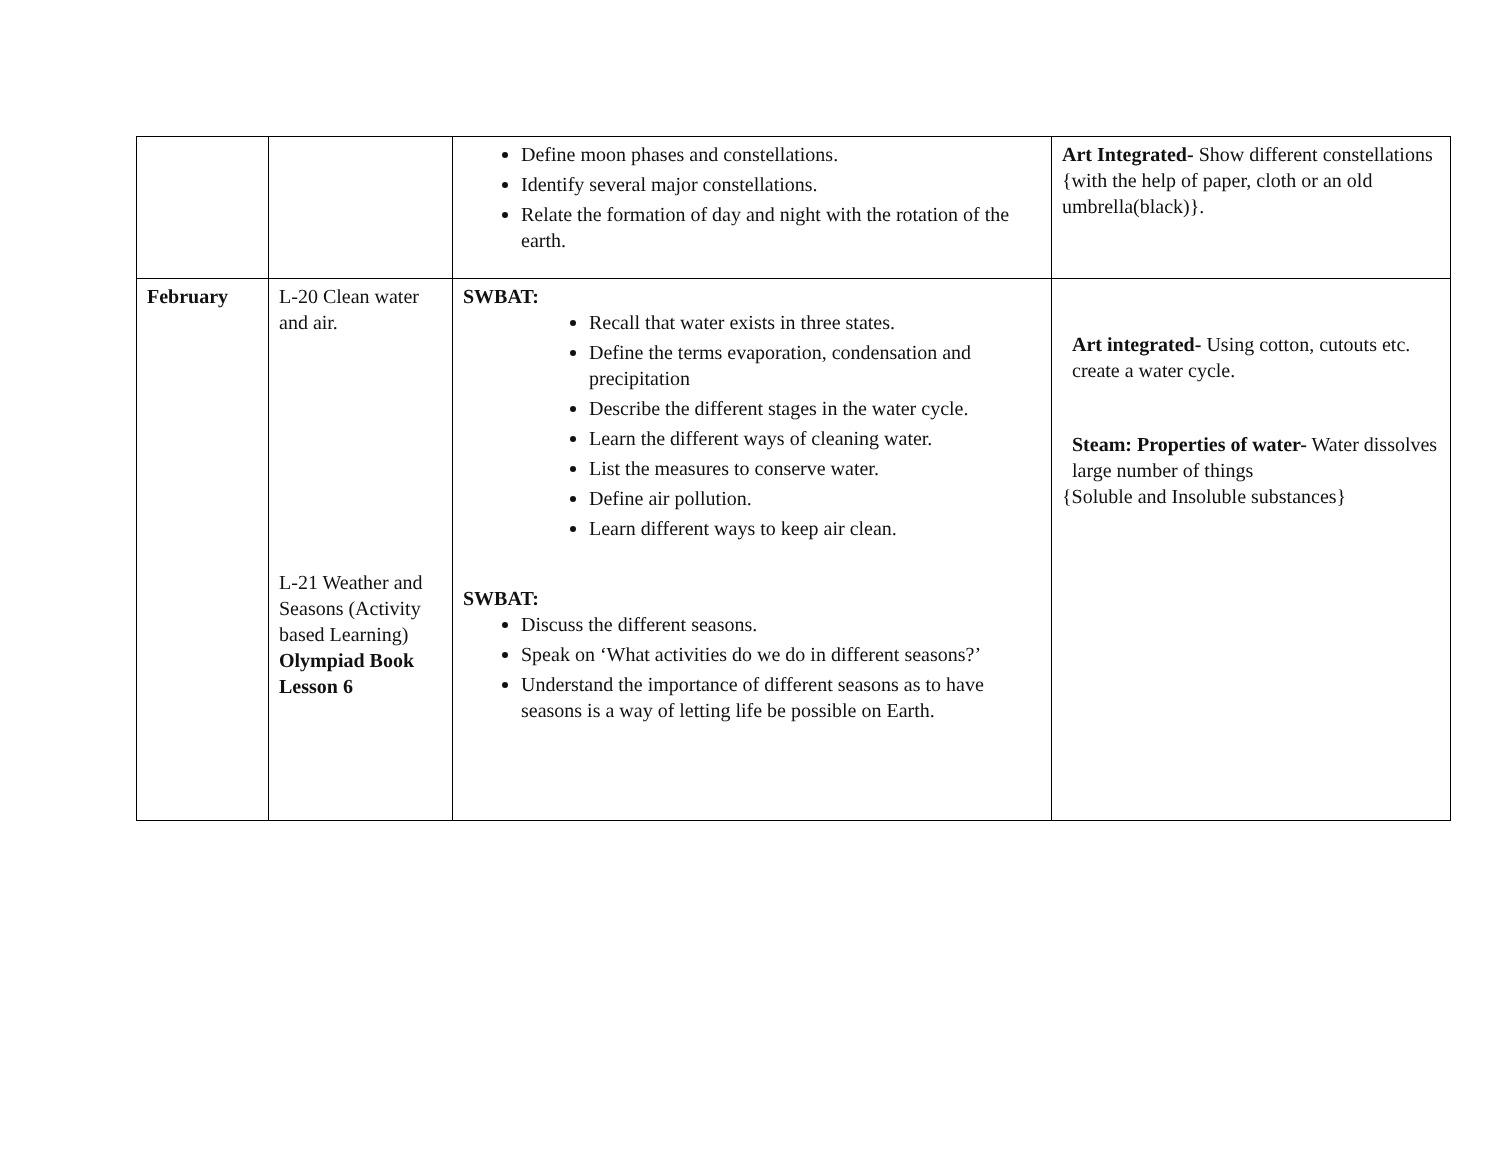| | | Define moon phases and constellations. Identify several major constellations. Relate the formation of day and night with the rotation of the earth. | Art Integrated- Show different constellations {with the help of paper, cloth or an old umbrella(black)}. |
| February | L-20 Clean water and air. L-21 Weather and Seasons (Activity based Learning) Olympiad Book Lesson 6 | SWBAT: Recall that water exists in three states. Define the terms evaporation, condensation and precipitation Describe the different stages in the water cycle. Learn the different ways of cleaning water. List the measures to conserve water. Define air pollution. Learn different ways to keep air clean. SWBAT: Discuss the different seasons. Speak on ‘What activities do we do in different seasons?’ Understand the importance of different seasons as to have seasons is a way of letting life be possible on Earth. | Art integrated- Using cotton, cutouts etc. create a water cycle. Steam: Properties of water- Water dissolves large number of things {Soluble and Insoluble substances} |